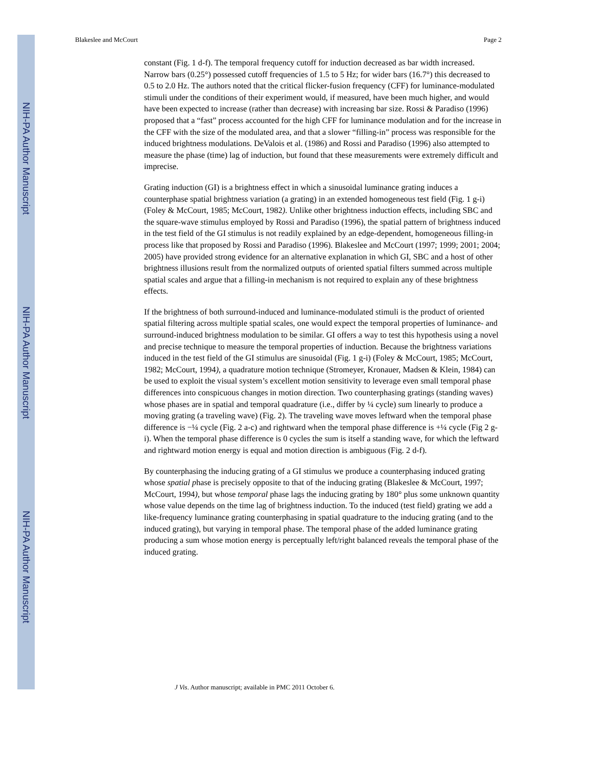NIH-PA Author Manuscript
NIH-PA Author Manuscript
NIH-PA Author Manuscript
Blakeslee and McCourt Page 2
constant (Fig. 1 d-f). The temporal frequency cutoff for induction decreased as bar width increased. Narrow bars (0.25°) possessed cutoff frequencies of 1.5 to 5 Hz; for wider bars (16.7°) this decreased to 0.5 to 2.0 Hz. The authors noted that the critical flicker-fusion frequency (CFF) for luminance-modulated stimuli under the conditions of their experiment would, if measured, have been much higher, and would have been expected to increase (rather than decrease) with increasing bar size. Rossi & Paradiso (1996) proposed that a “fast” process accounted for the high CFF for luminance modulation and for the increase in the CFF with the size of the modulated area, and that a slower “filling-in” process was responsible for the induced brightness modulations. DeValois et al. (1986) and Rossi and Paradiso (1996) also attempted to measure the phase (time) lag of induction, but found that these measurements were extremely difficult and imprecise.
Grating induction (GI) is a brightness effect in which a sinusoidal luminance grating induces a counterphase spatial brightness variation (a grating) in an extended homogeneous test field (Fig. 1 g-i) (Foley & McCourt, 1985; McCourt, 1982). Unlike other brightness induction effects, including SBC and the square-wave stimulus employed by Rossi and Paradiso (1996), the spatial pattern of brightness induced in the test field of the GI stimulus is not readily explained by an edge-dependent, homogeneous filling-in process like that proposed by Rossi and Paradiso (1996). Blakeslee and McCourt (1997; 1999; 2001; 2004; 2005) have provided strong evidence for an alternative explanation in which GI, SBC and a host of other brightness illusions result from the normalized outputs of oriented spatial filters summed across multiple spatial scales and argue that a filling-in mechanism is not required to explain any of these brightness effects.
If the brightness of both surround-induced and luminance-modulated stimuli is the product of oriented spatial filtering across multiple spatial scales, one would expect the temporal properties of luminance- and surround-induced brightness modulation to be similar. GI offers a way to test this hypothesis using a novel and precise technique to measure the temporal properties of induction. Because the brightness variations induced in the test field of the GI stimulus are sinusoidal (Fig. 1 g-i) (Foley & McCourt, 1985; McCourt, 1982; McCourt, 1994), a quadrature motion technique (Stromeyer, Kronauer, Madsen & Klein, 1984) can be used to exploit the visual system’s excellent motion sensitivity to leverage even small temporal phase differences into conspicuous changes in motion direction. Two counterphasing gratings (standing waves) whose phases are in spatial and temporal quadrature (i.e., differ by ¼ cycle) sum linearly to produce a moving grating (a traveling wave) (Fig. 2). The traveling wave moves leftward when the temporal phase difference is −¼ cycle (Fig. 2 a-c) and rightward when the temporal phase difference is +¼ cycle (Fig 2 g-i). When the temporal phase difference is 0 cycles the sum is itself a standing wave, for which the leftward and rightward motion energy is equal and motion direction is ambiguous (Fig. 2 d-f).
By counterphasing the inducing grating of a GI stimulus we produce a counterphasing induced grating whose spatial phase is precisely opposite to that of the inducing grating (Blakeslee & McCourt, 1997; McCourt, 1994), but whose temporal phase lags the inducing grating by 180° plus some unknown quantity whose value depends on the time lag of brightness induction. To the induced (test field) grating we add a like-frequency luminance grating counterphasing in spatial quadrature to the inducing grating (and to the induced grating), but varying in temporal phase. The temporal phase of the added luminance grating producing a sum whose motion energy is perceptually left/right balanced reveals the temporal phase of the induced grating.
J Vis. Author manuscript; available in PMC 2011 October 6.